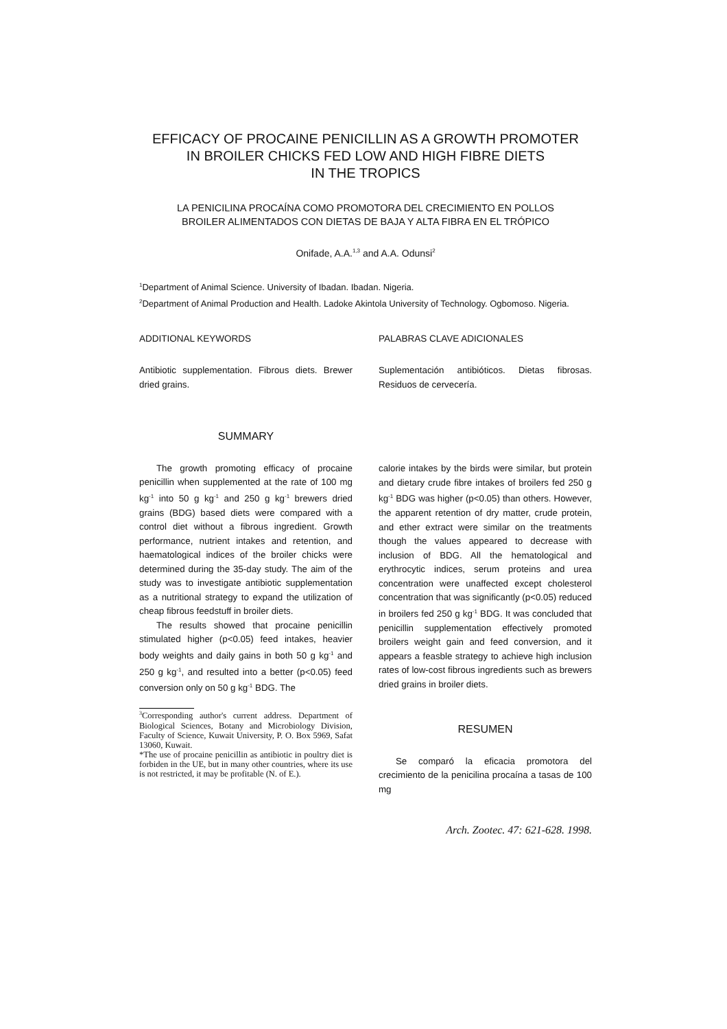EFFICACY OF PROCAINE PENICILLIN AS A GROWTH PROMOTER
IN BROILER CHICKS FED LOW AND HIGH FIBRE DIETS
IN THE TROPICS
LA PENICILINA PROCAÍNA COMO PROMOTORA DEL CRECIMIENTO EN POLLOS
BROILER ALIMENTADOS CON DIETAS DE BAJA Y ALTA FIBRA EN EL TRÓPICO
Onifade, A.A.<sup>1,3</sup> and A.A. Odunsi<sup>2</sup>
<sup>1</sup> Department of Animal Science. University of Ibadan. Ibadan. Nigeria.
<sup>2</sup> Department of Animal Production and Health. Ladoke Akintola University of Technology. Ogbomoso. Nigeria.
ADDITIONAL KEYWORDS
Antibiotic supplementation. Fibrous diets. Brewer dried grains.
SUMMARY
The growth promoting efficacy of procaine penicillin when supplemented at the rate of 100 mg kg<sup>-1</sup> into 50 g kg<sup>-1</sup> and 250 g kg<sup>-1</sup> brewers dried grains (BDG) based diets were compared with a control diet without a fibrous ingredient. Growth performance, nutrient intakes and retention, and haematological indices of the broiler chicks were determined during the 35-day study. The aim of the study was to investigate antibiotic supplementation as a nutritional strategy to expand the utilization of cheap fibrous feedstuff in broiler diets.
The results showed that procaine penicillin stimulated higher (p<0.05) feed intakes, heavier body weights and daily gains in both 50 g kg<sup>-1</sup> and 250 g kg<sup>-1</sup>, and resulted into a better (p<0.05) feed conversion only on 50 g kg<sup>-1</sup> BDG. The
<sup>3</sup> Corresponding author's current address. Department of Biological Sciences, Botany and Microbiology Division, Faculty of Science, Kuwait University, P. O. Box 5969, Safat 13060, Kuwait.
*The use of procaine penicillin as antibiotic in poultry diet is forbiden in the UE, but in many other countries, where its use is not restricted, it may be profitable (N. of E.).
PALABRAS CLAVE ADICIONALES
Suplementación antibióticos. Dietas fibrosas. Residuos de cervecería.
calorie intakes by the birds were similar, but protein and dietary crude fibre intakes of broilers fed 250 g kg<sup>-1</sup> BDG was higher (p<0.05) than others. However, the apparent retention of dry matter, crude protein, and ether extract were similar on the treatments though the values appeared to decrease with inclusion of BDG. All the hematological and erythrocytic indices, serum proteins and urea concentration were unaffected except cholesterol concentration that was significantly (p<0.05) reduced in broilers fed 250 g kg<sup>-1</sup> BDG. It was concluded that penicillin supplementation effectively promoted broilers weight gain and feed conversion, and it appears a feasble strategy to achieve high inclusion rates of low-cost fibrous ingredients such as brewers dried grains in broiler diets.
RESUMEN
Se comparó la eficacia promotora del crecimiento de la penicilina procaína a tasas de 100 mg
Arch. Zootec. 47: 621-628. 1998.